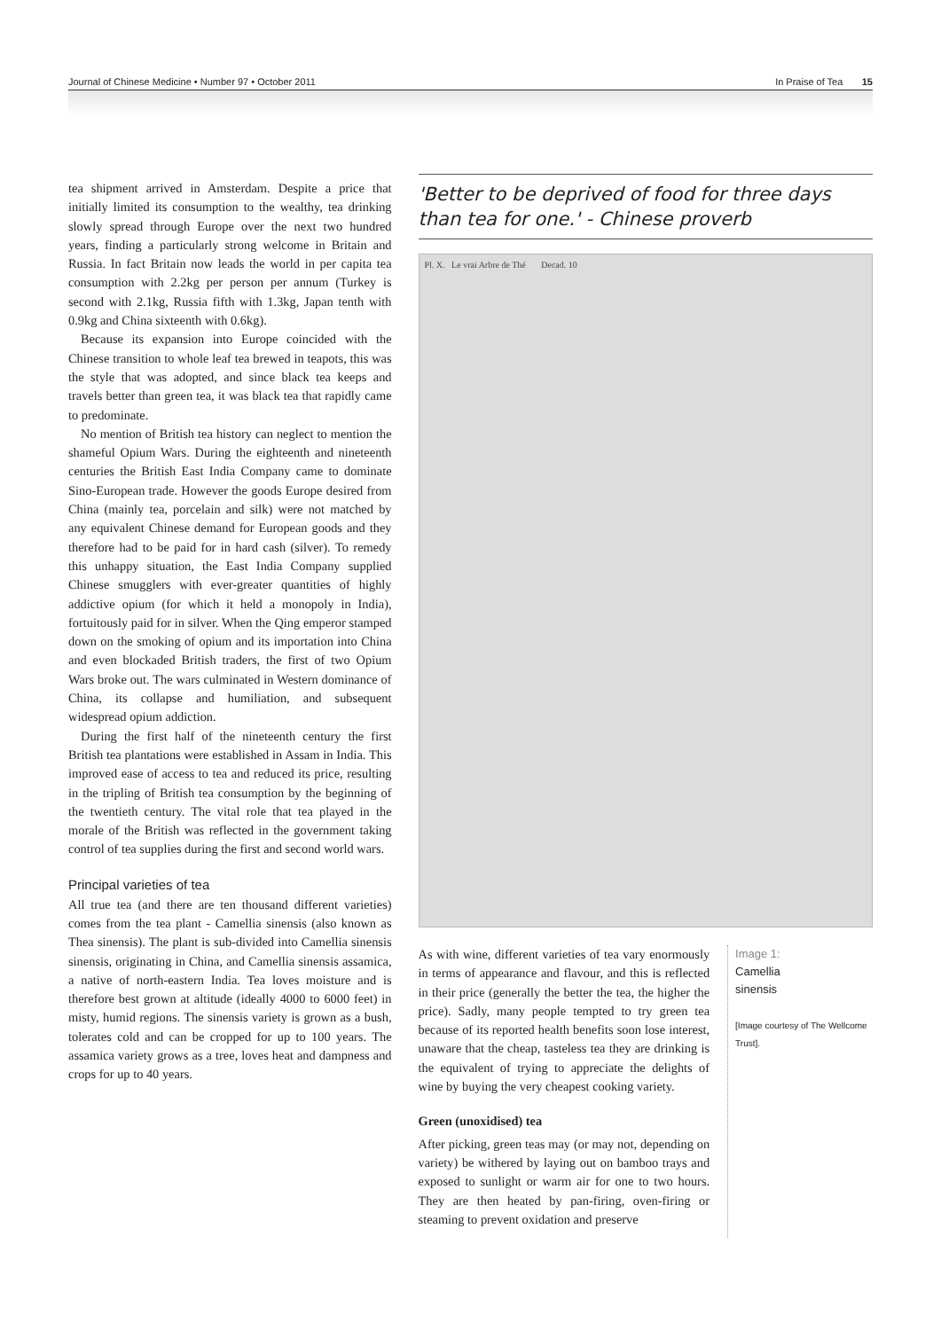Journal of Chinese Medicine • Number 97 • October 2011 In Praise of Tea 15
tea shipment arrived in Amsterdam. Despite a price that initially limited its consumption to the wealthy, tea drinking slowly spread through Europe over the next two hundred years, finding a particularly strong welcome in Britain and Russia. In fact Britain now leads the world in per capita tea consumption with 2.2kg per person per annum (Turkey is second with 2.1kg, Russia fifth with 1.3kg, Japan tenth with 0.9kg and China sixteenth with 0.6kg).
Because its expansion into Europe coincided with the Chinese transition to whole leaf tea brewed in teapots, this was the style that was adopted, and since black tea keeps and travels better than green tea, it was black tea that rapidly came to predominate.
No mention of British tea history can neglect to mention the shameful Opium Wars. During the eighteenth and nineteenth centuries the British East India Company came to dominate Sino-European trade. However the goods Europe desired from China (mainly tea, porcelain and silk) were not matched by any equivalent Chinese demand for European goods and they therefore had to be paid for in hard cash (silver). To remedy this unhappy situation, the East India Company supplied Chinese smugglers with ever-greater quantities of highly addictive opium (for which it held a monopoly in India), fortuitously paid for in silver. When the Qing emperor stamped down on the smoking of opium and its importation into China and even blockaded British traders, the first of two Opium Wars broke out. The wars culminated in Western dominance of China, its collapse and humiliation, and subsequent widespread opium addiction.
During the first half of the nineteenth century the first British tea plantations were established in Assam in India. This improved ease of access to tea and reduced its price, resulting in the tripling of British tea consumption by the beginning of the twentieth century. The vital role that tea played in the morale of the British was reflected in the government taking control of tea supplies during the first and second world wars.
Principal varieties of tea
All true tea (and there are ten thousand different varieties) comes from the tea plant - Camellia sinensis (also known as Thea sinensis). The plant is sub-divided into Camellia sinensis sinensis, originating in China, and Camellia sinensis assamica, a native of north-eastern India. Tea loves moisture and is therefore best grown at altitude (ideally 4000 to 6000 feet) in misty, humid regions. The sinensis variety is grown as a bush, tolerates cold and can be cropped for up to 100 years. The assamica variety grows as a tree, loves heat and dampness and crops for up to 40 years.
'Better to be deprived of food for three days than tea for one.' - Chinese proverb
Pl. X. Le vrai Arbre de Thé Decad. 10
As with wine, different varieties of tea vary enormously in terms of appearance and flavour, and this is reflected in their price (generally the better the tea, the higher the price). Sadly, many people tempted to try green tea because of its reported health benefits soon lose interest, unaware that the cheap, tasteless tea they are drinking is the equivalent of trying to appreciate the delights of wine by buying the very cheapest cooking variety.
Green (unoxidised) tea
After picking, green teas may (or may not, depending on variety) be withered by laying out on bamboo trays and exposed to sunlight or warm air for one to two hours. They are then heated by pan-firing, oven-firing or steaming to prevent oxidation and preserve
Image 1:
Camellia
sinensis
[Image courtesy of The Wellcome Trust].